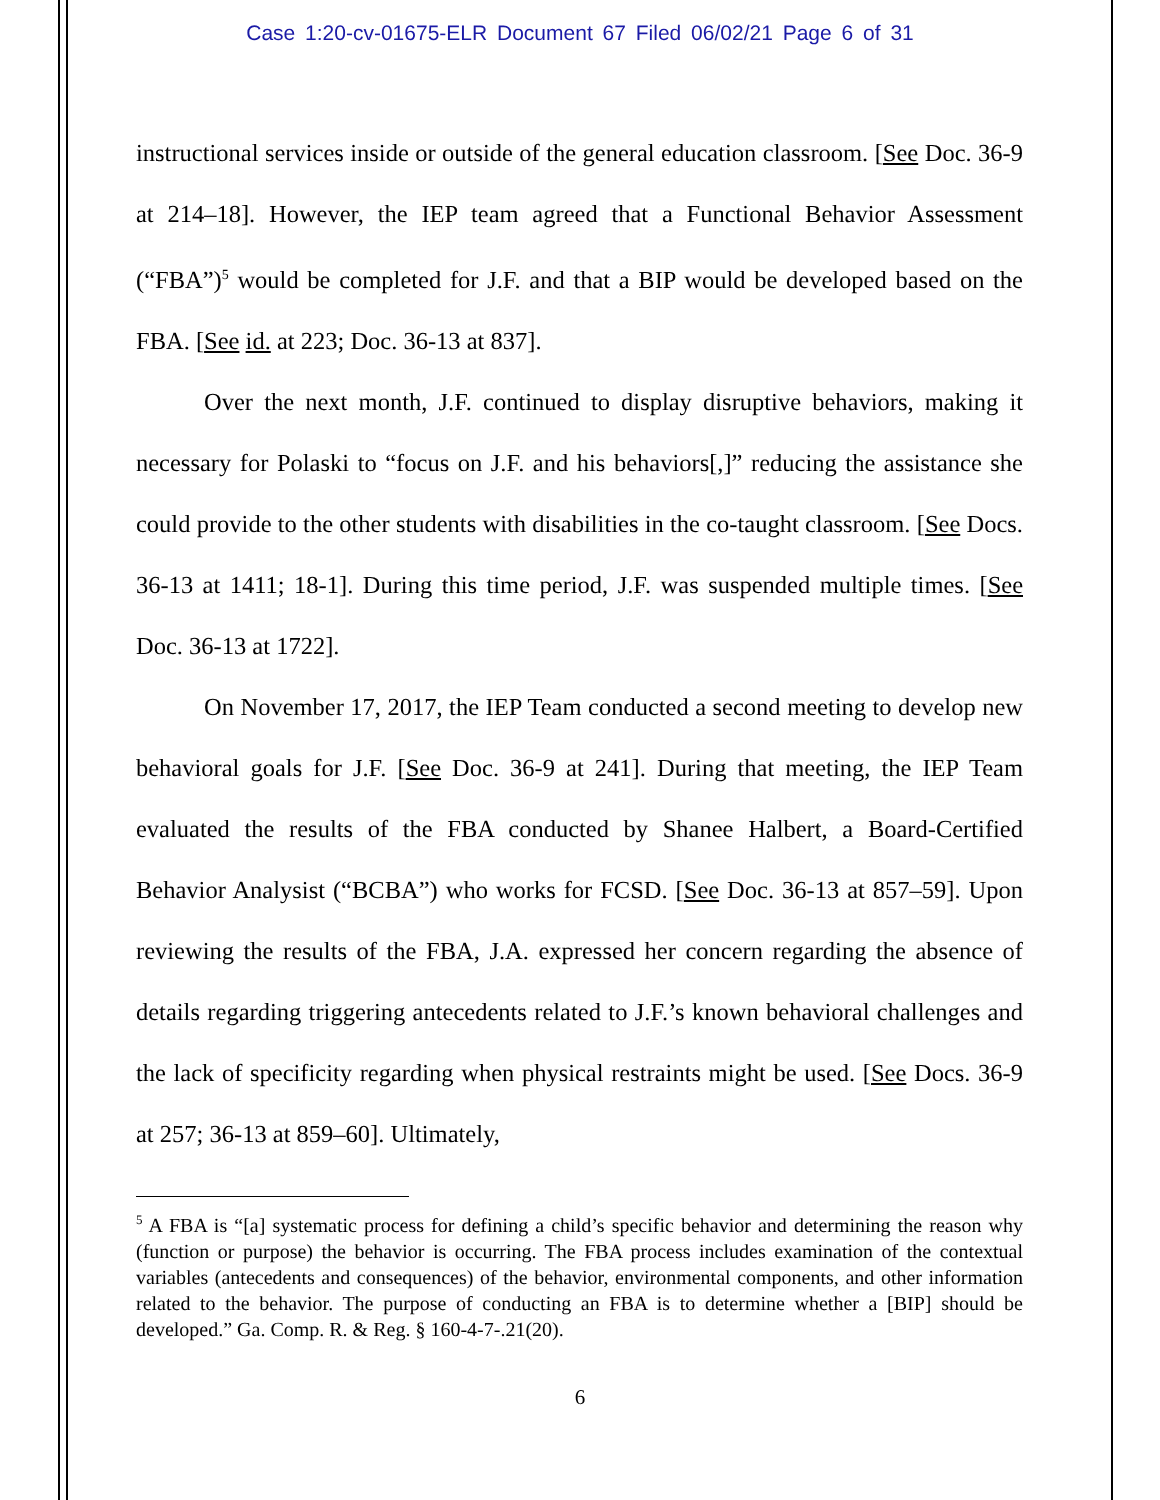Case 1:20-cv-01675-ELR Document 67 Filed 06/02/21 Page 6 of 31
instructional services inside or outside of the general education classroom. [See Doc. 36-9 at 214–18]. However, the IEP team agreed that a Functional Behavior Assessment (“FBA”)<sup>5</sup> would be completed for J.F. and that a BIP would be developed based on the FBA. [See id. at 223; Doc. 36-13 at 837].
Over the next month, J.F. continued to display disruptive behaviors, making it necessary for Polaski to “focus on J.F. and his behaviors[,]” reducing the assistance she could provide to the other students with disabilities in the co-taught classroom. [See Docs. 36-13 at 1411; 18-1]. During this time period, J.F. was suspended multiple times. [See Doc. 36-13 at 1722].
On November 17, 2017, the IEP Team conducted a second meeting to develop new behavioral goals for J.F. [See Doc. 36-9 at 241]. During that meeting, the IEP Team evaluated the results of the FBA conducted by Shanee Halbert, a Board-Certified Behavior Analysist (“BCBA”) who works for FCSD. [See Doc. 36-13 at 857–59]. Upon reviewing the results of the FBA, J.A. expressed her concern regarding the absence of details regarding triggering antecedents related to J.F.’s known behavioral challenges and the lack of specificity regarding when physical restraints might be used. [See Docs. 36-9 at 257; 36-13 at 859–60]. Ultimately,
<sup>5</sup> A FBA is “[a] systematic process for defining a child’s specific behavior and determining the reason why (function or purpose) the behavior is occurring. The FBA process includes examination of the contextual variables (antecedents and consequences) of the behavior, environmental components, and other information related to the behavior. The purpose of conducting an FBA is to determine whether a [BIP] should be developed.” Ga. Comp. R. & Reg. § 160-4-7-.21(20).
6